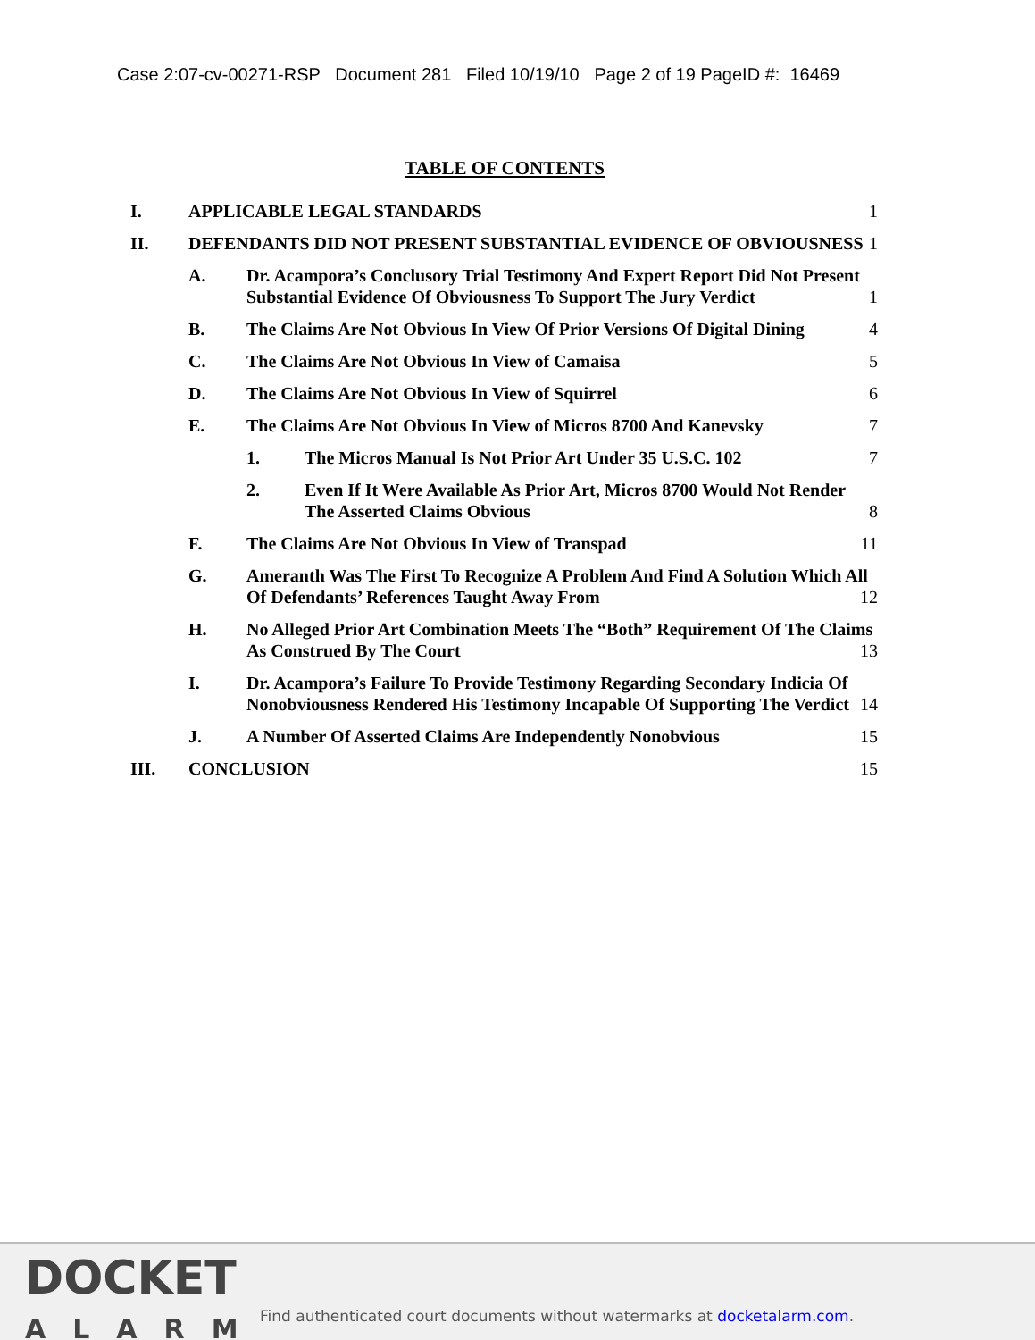Case 2:07-cv-00271-RSP Document 281 Filed 10/19/10 Page 2 of 19 PageID #: 16469
TABLE OF CONTENTS
I. APPLICABLE LEGAL STANDARDS 1
II. DEFENDANTS DID NOT PRESENT SUBSTANTIAL EVIDENCE OF OBVIOUSNESS 1
A. Dr. Acampora’s Conclusory Trial Testimony And Expert Report Did Not Present Substantial Evidence Of Obviousness To Support The Jury Verdict 1
B. The Claims Are Not Obvious In View Of Prior Versions Of Digital Dining 4
C. The Claims Are Not Obvious In View of Camaisa 5
D. The Claims Are Not Obvious In View of Squirrel 6
E. The Claims Are Not Obvious In View of Micros 8700 And Kanevsky 7
1. The Micros Manual Is Not Prior Art Under 35 U.S.C. 102 7
2. Even If It Were Available As Prior Art, Micros 8700 Would Not Render The Asserted Claims Obvious 8
F. The Claims Are Not Obvious In View of Transpad 11
G. Ameranth Was The First To Recognize A Problem And Find A Solution Which All Of Defendants’ References Taught Away From 12
H. No Alleged Prior Art Combination Meets The “Both” Requirement Of The Claims As Construed By The Court 13
I. Dr. Acampora’s Failure To Provide Testimony Regarding Secondary Indicia Of Nonobviousness Rendered His Testimony Incapable Of Supporting The Verdict 14
J. A Number Of Asserted Claims Are Independently Nonobvious 15
III. CONCLUSION 15
DOCKET
ALARM
Find authenticated court documents without watermarks at docketalarm.com.